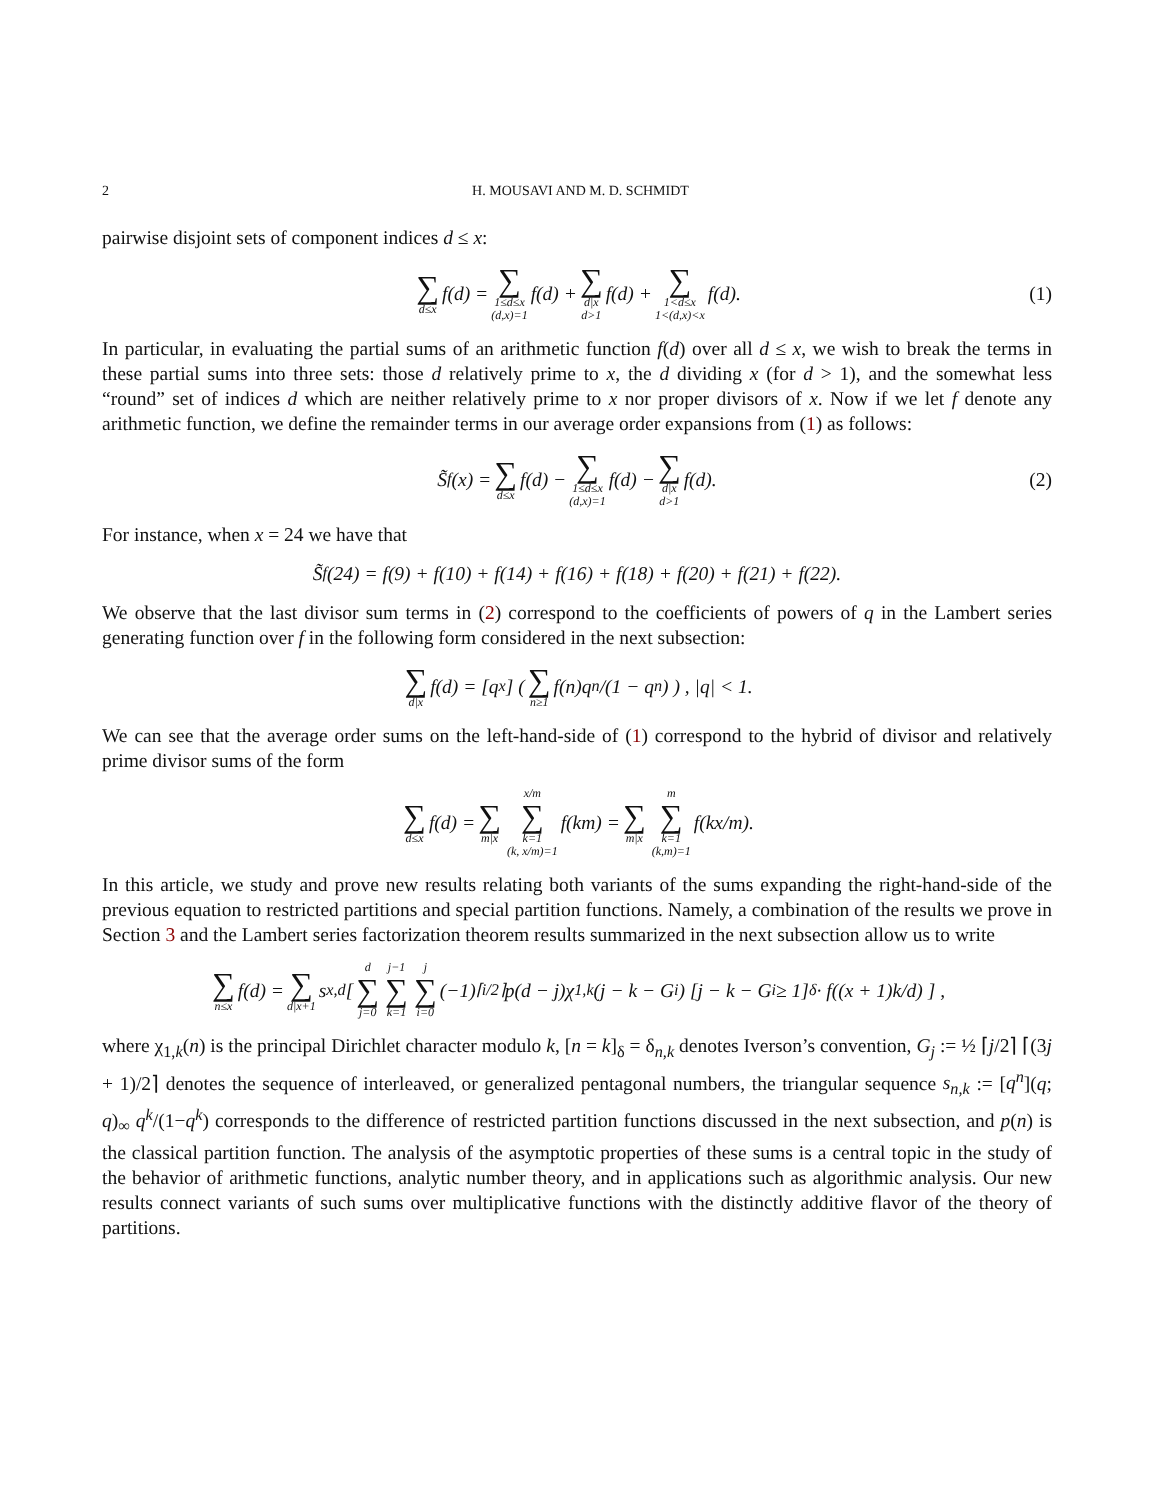2 H. MOUSAVI AND M. D. SCHMIDT
pairwise disjoint sets of component indices d ≤ x:
∑ d≤x f(d) = ∑ 1≤d≤x (d,x)=1 f(d) + ∑ d|x d>1 f(d) + ∑ 1<d≤x 1<(d,x)<x f(d). (1)
In particular, in evaluating the partial sums of an arithmetic function f(d) over all d ≤ x, we wish to break the terms in these partial sums into three sets: those d relatively prime to x, the d dividing x (for d > 1), and the somewhat less “round” set of indices d which are neither relatively prime to x nor proper divisors of x. Now if we let f denote any arithmetic function, we define the remainder terms in our average order expansions from (1) as follows:
S̃<sub>f</sub>(x) = ∑ d≤x f(d) − ∑ 1≤d≤x (d,x)=1 f(d) − ∑ d|x d>1 f(d). (2)
For instance, when x = 24 we have that
S̃<sub>f</sub>(24) = f(9) + f(10) + f(14) + f(16) + f(18) + f(20) + f(21) + f(22).
We observe that the last divisor sum terms in (2) correspond to the coefficients of powers of q in the Lambert series generating function over f in the following form considered in the next subsection:
∑ d|x f(d) = [q<sup>x</sup>] ( ∑ n≥1 f(n)q<sup>n</sup>/(1 − q<sup>n</sup>) ) , |q| < 1.
We can see that the average order sums on the left-hand-side of (1) correspond to the hybrid of divisor and relatively prime divisor sums of the form
∑ d≤x f(d) = ∑ m|x x/m ∑ k=1 (k, x/m)=1 f(km) = ∑ m|x m ∑ k=1 (k,m)=1 f(kx/m).
In this article, we study and prove new results relating both variants of the sums expanding the right-hand-side of the previous equation to restricted partitions and special partition functions. Namely, a combination of the results we prove in Section 3 and the Lambert series factorization theorem results summarized in the next subsection allow us to write
∑ n≤x f(d) = ∑ d|x+1 s<sub>x,d</sub> [ d ∑ j=0 j−1 ∑ k=1 j ∑ i=0 (−1)<sup>⌈i/2⌉</sup>p(d − j)χ<sub>1,k</sub>(j − k − G<sub>i</sub>) [j − k − G<sub>i</sub> ≥ 1]<sub>δ</sub> · f((x + 1)k/d) ] ,
where χ<sub>1,k</sub>(n) is the principal Dirichlet character modulo k, [n = k]<sub>δ</sub> = δ<sub>n,k</sub> denotes Iverson’s convention, G<sub>j</sub> := ½ ⌈j/2⌉ ⌈(3j + 1)/2⌉ denotes the sequence of interleaved, or generalized pentagonal numbers, the triangular sequence s<sub>n,k</sub> := [q<sup>n</sup>](q; q)<sub>∞</sub> q<sup>k</sup>/(1−q<sup>k</sup>) corresponds to the difference of restricted partition functions discussed in the next subsection, and p(n) is the classical partition function. The analysis of the asymptotic properties of these sums is a central topic in the study of the behavior of arithmetic functions, analytic number theory, and in applications such as algorithmic analysis. Our new results connect variants of such sums over multiplicative functions with the distinctly additive flavor of the theory of partitions.